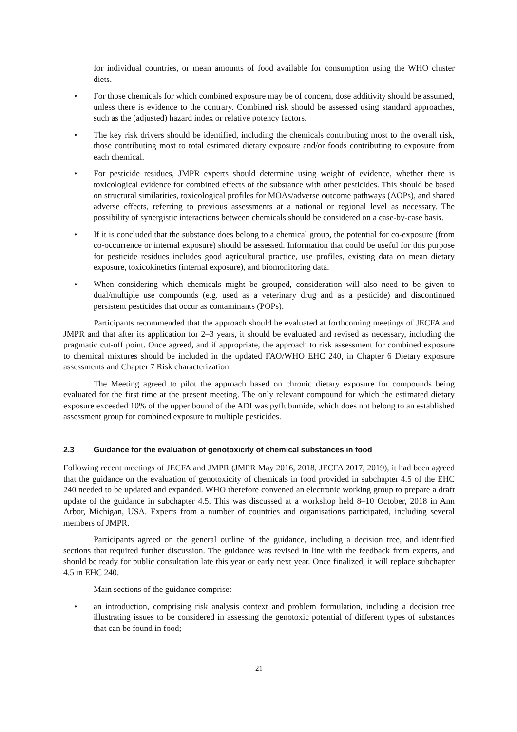for individual countries, or mean amounts of food available for consumption using the WHO cluster diets.
• For those chemicals for which combined exposure may be of concern, dose additivity should be assumed, unless there is evidence to the contrary. Combined risk should be assessed using standard approaches, such as the (adjusted) hazard index or relative potency factors.
• The key risk drivers should be identified, including the chemicals contributing most to the overall risk, those contributing most to total estimated dietary exposure and/or foods contributing to exposure from each chemical.
• For pesticide residues, JMPR experts should determine using weight of evidence, whether there is toxicological evidence for combined effects of the substance with other pesticides. This should be based on structural similarities, toxicological profiles for MOAs/adverse outcome pathways (AOPs), and shared adverse effects, referring to previous assessments at a national or regional level as necessary. The possibility of synergistic interactions between chemicals should be considered on a case-by-case basis.
• If it is concluded that the substance does belong to a chemical group, the potential for co-exposure (from co-occurrence or internal exposure) should be assessed. Information that could be useful for this purpose for pesticide residues includes good agricultural practice, use profiles, existing data on mean dietary exposure, toxicokinetics (internal exposure), and biomonitoring data.
• When considering which chemicals might be grouped, consideration will also need to be given to dual/multiple use compounds (e.g. used as a veterinary drug and as a pesticide) and discontinued persistent pesticides that occur as contaminants (POPs).
Participants recommended that the approach should be evaluated at forthcoming meetings of JECFA and JMPR and that after its application for 2–3 years, it should be evaluated and revised as necessary, including the pragmatic cut-off point. Once agreed, and if appropriate, the approach to risk assessment for combined exposure to chemical mixtures should be included in the updated FAO/WHO EHC 240, in Chapter 6 Dietary exposure assessments and Chapter 7 Risk characterization.
The Meeting agreed to pilot the approach based on chronic dietary exposure for compounds being evaluated for the first time at the present meeting. The only relevant compound for which the estimated dietary exposure exceeded 10% of the upper bound of the ADI was pyflubumide, which does not belong to an established assessment group for combined exposure to multiple pesticides.
2.3 Guidance for the evaluation of genotoxicity of chemical substances in food
Following recent meetings of JECFA and JMPR (JMPR May 2016, 2018, JECFA 2017, 2019), it had been agreed that the guidance on the evaluation of genotoxicity of chemicals in food provided in subchapter 4.5 of the EHC 240 needed to be updated and expanded. WHO therefore convened an electronic working group to prepare a draft update of the guidance in subchapter 4.5. This was discussed at a workshop held 8–10 October, 2018 in Ann Arbor, Michigan, USA. Experts from a number of countries and organisations participated, including several members of JMPR.
Participants agreed on the general outline of the guidance, including a decision tree, and identified sections that required further discussion. The guidance was revised in line with the feedback from experts, and should be ready for public consultation late this year or early next year. Once finalized, it will replace subchapter 4.5 in EHC 240.
Main sections of the guidance comprise:
• an introduction, comprising risk analysis context and problem formulation, including a decision tree illustrating issues to be considered in assessing the genotoxic potential of different types of substances that can be found in food;
21